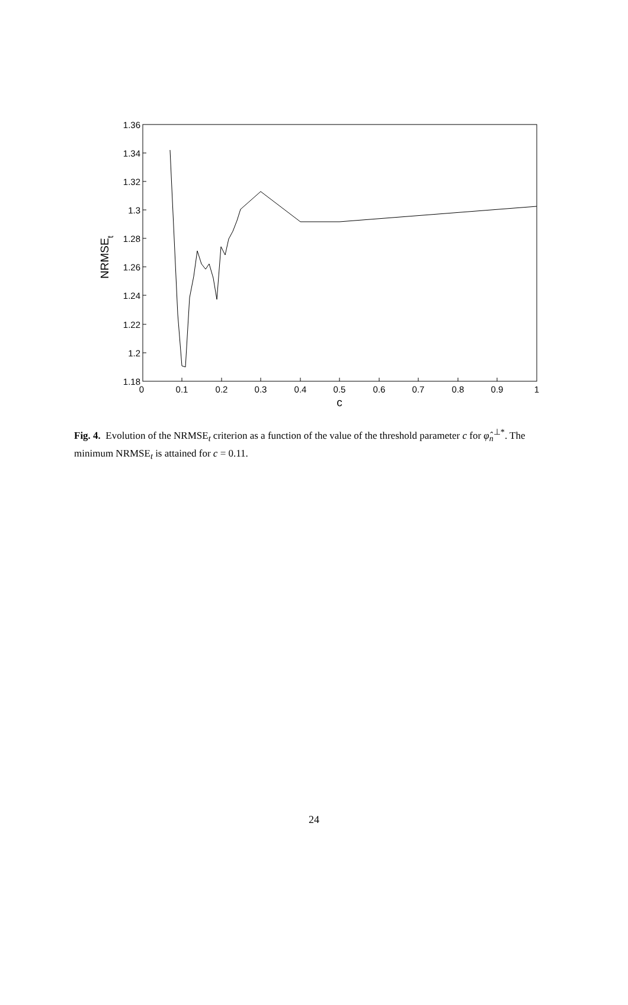1.36
1.34
1.32
1.3
1.28
1.26
1.24
1.22
1.2
1.18
0
0.1
0.2
0.3
0.4
0.5
0.6
0.7
0.8
0.9
1
c
NRMSEt
Fig. 4. Evolution of the NRMSE<sub>t</sub> criterion as a function of the value of the threshold parameter c for φ̂<sub>n</sub><sup>⊥*</sup>. The minimum NRMSE<sub>t</sub> is attained for c = 0.11.
24